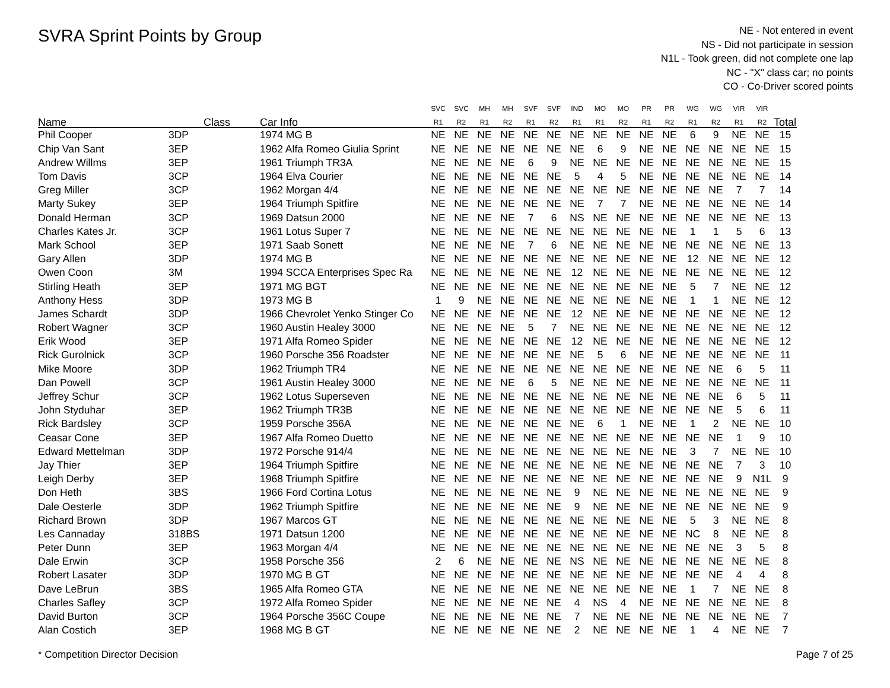SVRA Sprint Points by Group
NE - Not entered in event
NS - Did not participate in session
N1L - Took green, did not complete one lap
NC - "X" class car; no points
CO - Co-Driver scored points
| | | | SVC | SVC | MH | MH | SVF | SVF | IND | MO | MO | PR | PR | WG | WG | VIR | VIR | |
| --- | --- | --- | --- | --- | --- | --- | --- | --- | --- | --- | --- | --- | --- | --- | --- | --- | --- | --- |
| Name | Class | Car Info | R1 | R2 | R1 | R2 | R1 | R2 | R1 | R1 | R2 | R1 | R2 | R1 | R2 | R1 | R2 | Total |
| Phil Cooper | 3DP | 1974 MG B | NE | NE | NE | NE | NE | NE | NE | NE | NE | NE | NE | 6 | 9 | NE | NE | 15 |
| Chip Van Sant | 3EP | 1962 Alfa Romeo Giulia Sprint | NE | NE | NE | NE | NE | NE | NE | 6 | 9 | NE | NE | NE | NE | NE | NE | 15 |
| Andrew Willms | 3EP | 1961 Triumph TR3A | NE | NE | NE | NE | 6 | 9 | NE | NE | NE | NE | NE | NE | NE | NE | NE | 15 |
| Tom Davis | 3CP | 1964 Elva Courier | NE | NE | NE | NE | NE | NE | 5 | 4 | 5 | NE | NE | NE | NE | NE | NE | 14 |
| Greg Miller | 3CP | 1962 Morgan 4/4 | NE | NE | NE | NE | NE | NE | NE | NE | NE | NE | NE | NE | NE | 7 | 7 | 14 |
| Marty Sukey | 3EP | 1964 Triumph Spitfire | NE | NE | NE | NE | NE | NE | NE | 7 | 7 | NE | NE | NE | NE | NE | NE | 14 |
| Donald Herman | 3CP | 1969 Datsun 2000 | NE | NE | NE | NE | 7 | 6 | NS | NE | NE | NE | NE | NE | NE | NE | NE | 13 |
| Charles Kates Jr. | 3CP | 1961 Lotus Super 7 | NE | NE | NE | NE | NE | NE | NE | NE | NE | NE | NE | 1 | 1 | 5 | 6 | 13 |
| Mark School | 3EP | 1971 Saab Sonett | NE | NE | NE | NE | 7 | 6 | NE | NE | NE | NE | NE | NE | NE | NE | NE | 13 |
| Gary Allen | 3DP | 1974 MG B | NE | NE | NE | NE | NE | NE | NE | NE | NE | NE | NE | 12 | NE | NE | NE | 12 |
| Owen Coon | 3M | 1994 SCCA Enterprises Spec Ra | NE | NE | NE | NE | NE | NE | 12 | NE | NE | NE | NE | NE | NE | NE | NE | 12 |
| Stirling Heath | 3EP | 1971 MG BGT | NE | NE | NE | NE | NE | NE | NE | NE | NE | NE | NE | 5 | 7 | NE | NE | 12 |
| Anthony Hess | 3DP | 1973 MG B | 1 | 9 | NE | NE | NE | NE | NE | NE | NE | NE | NE | 1 | 1 | NE | NE | 12 |
| James Schardt | 3DP | 1966 Chevrolet Yenko Stinger Co | NE | NE | NE | NE | NE | NE | 12 | NE | NE | NE | NE | NE | NE | NE | NE | 12 |
| Robert Wagner | 3CP | 1960 Austin Healey 3000 | NE | NE | NE | NE | 5 | 7 | NE | NE | NE | NE | NE | NE | NE | NE | NE | 12 |
| Erik Wood | 3EP | 1971 Alfa Romeo Spider | NE | NE | NE | NE | NE | NE | 12 | NE | NE | NE | NE | NE | NE | NE | NE | 12 |
| Rick Gurolnick | 3CP | 1960 Porsche 356 Roadster | NE | NE | NE | NE | NE | NE | NE | 5 | 6 | NE | NE | NE | NE | NE | NE | 11 |
| Mike Moore | 3DP | 1962 Triumph TR4 | NE | NE | NE | NE | NE | NE | NE | NE | NE | NE | NE | NE | NE | 6 | 5 | 11 |
| Dan Powell | 3CP | 1961 Austin Healey 3000 | NE | NE | NE | NE | 6 | 5 | NE | NE | NE | NE | NE | NE | NE | NE | NE | 11 |
| Jeffrey Schur | 3CP | 1962 Lotus Superseven | NE | NE | NE | NE | NE | NE | NE | NE | NE | NE | NE | NE | NE | 6 | 5 | 11 |
| John Styduhar | 3EP | 1962 Triumph TR3B | NE | NE | NE | NE | NE | NE | NE | NE | NE | NE | NE | NE | NE | 5 | 6 | 11 |
| Rick Bardsley | 3CP | 1959 Porsche 356A | NE | NE | NE | NE | NE | NE | NE | 6 | 1 | NE | NE | 1 | 2 | NE | NE | 10 |
| Ceasar Cone | 3EP | 1967 Alfa Romeo Duetto | NE | NE | NE | NE | NE | NE | NE | NE | NE | NE | NE | NE | NE | 1 | 9 | 10 |
| Edward Mettelman | 3DP | 1972 Porsche 914/4 | NE | NE | NE | NE | NE | NE | NE | NE | NE | NE | NE | 3 | 7 | NE | NE | 10 |
| Jay Thier | 3EP | 1964 Triumph Spitfire | NE | NE | NE | NE | NE | NE | NE | NE | NE | NE | NE | NE | NE | 7 | 3 | 10 |
| Leigh Derby | 3EP | 1968 Triumph Spitfire | NE | NE | NE | NE | NE | NE | NE | NE | NE | NE | NE | NE | NE | 9 | N1L | 9 |
| Don Heth | 3BS | 1966 Ford Cortina Lotus | NE | NE | NE | NE | NE | NE | 9 | NE | NE | NE | NE | NE | NE | NE | NE | 9 |
| Dale Oesterle | 3DP | 1962 Triumph Spitfire | NE | NE | NE | NE | NE | NE | 9 | NE | NE | NE | NE | NE | NE | NE | NE | 9 |
| Richard Brown | 3DP | 1967 Marcos GT | NE | NE | NE | NE | NE | NE | NE | NE | NE | NE | NE | 5 | 3 | NE | NE | 8 |
| Les Cannaday | 318BS | 1971 Datsun 1200 | NE | NE | NE | NE | NE | NE | NE | NE | NE | NE | NE | NC | 8 | NE | NE | 8 |
| Peter Dunn | 3EP | 1963 Morgan 4/4 | NE | NE | NE | NE | NE | NE | NE | NE | NE | NE | NE | NE | NE | 3 | 5 | 8 |
| Dale Erwin | 3CP | 1958 Porsche 356 | 2 | 6 | NE | NE | NE | NE | NS | NE | NE | NE | NE | NE | NE | NE | NE | 8 |
| Robert Lasater | 3DP | 1970 MG B GT | NE | NE | NE | NE | NE | NE | NE | NE | NE | NE | NE | NE | NE | 4 | 4 | 8 |
| Dave LeBrun | 3BS | 1965 Alfa Romeo GTA | NE | NE | NE | NE | NE | NE | NE | NE | NE | NE | NE | 1 | 7 | NE | NE | 8 |
| Charles Safley | 3CP | 1972 Alfa Romeo Spider | NE | NE | NE | NE | NE | NE | 4 | NS | 4 | NE | NE | NE | NE | NE | NE | 8 |
| David Burton | 3CP | 1964 Porsche 356C Coupe | NE | NE | NE | NE | NE | NE | 7 | NE | NE | NE | NE | NE | NE | NE | NE | 7 |
| Alan Costich | 3EP | 1968 MG B GT | NE | NE | NE | NE | NE | NE | 2 | NE | NE | NE | NE | 1 | 4 | NE | NE | 7 |
* Competition Director Decision Page 7 of 25